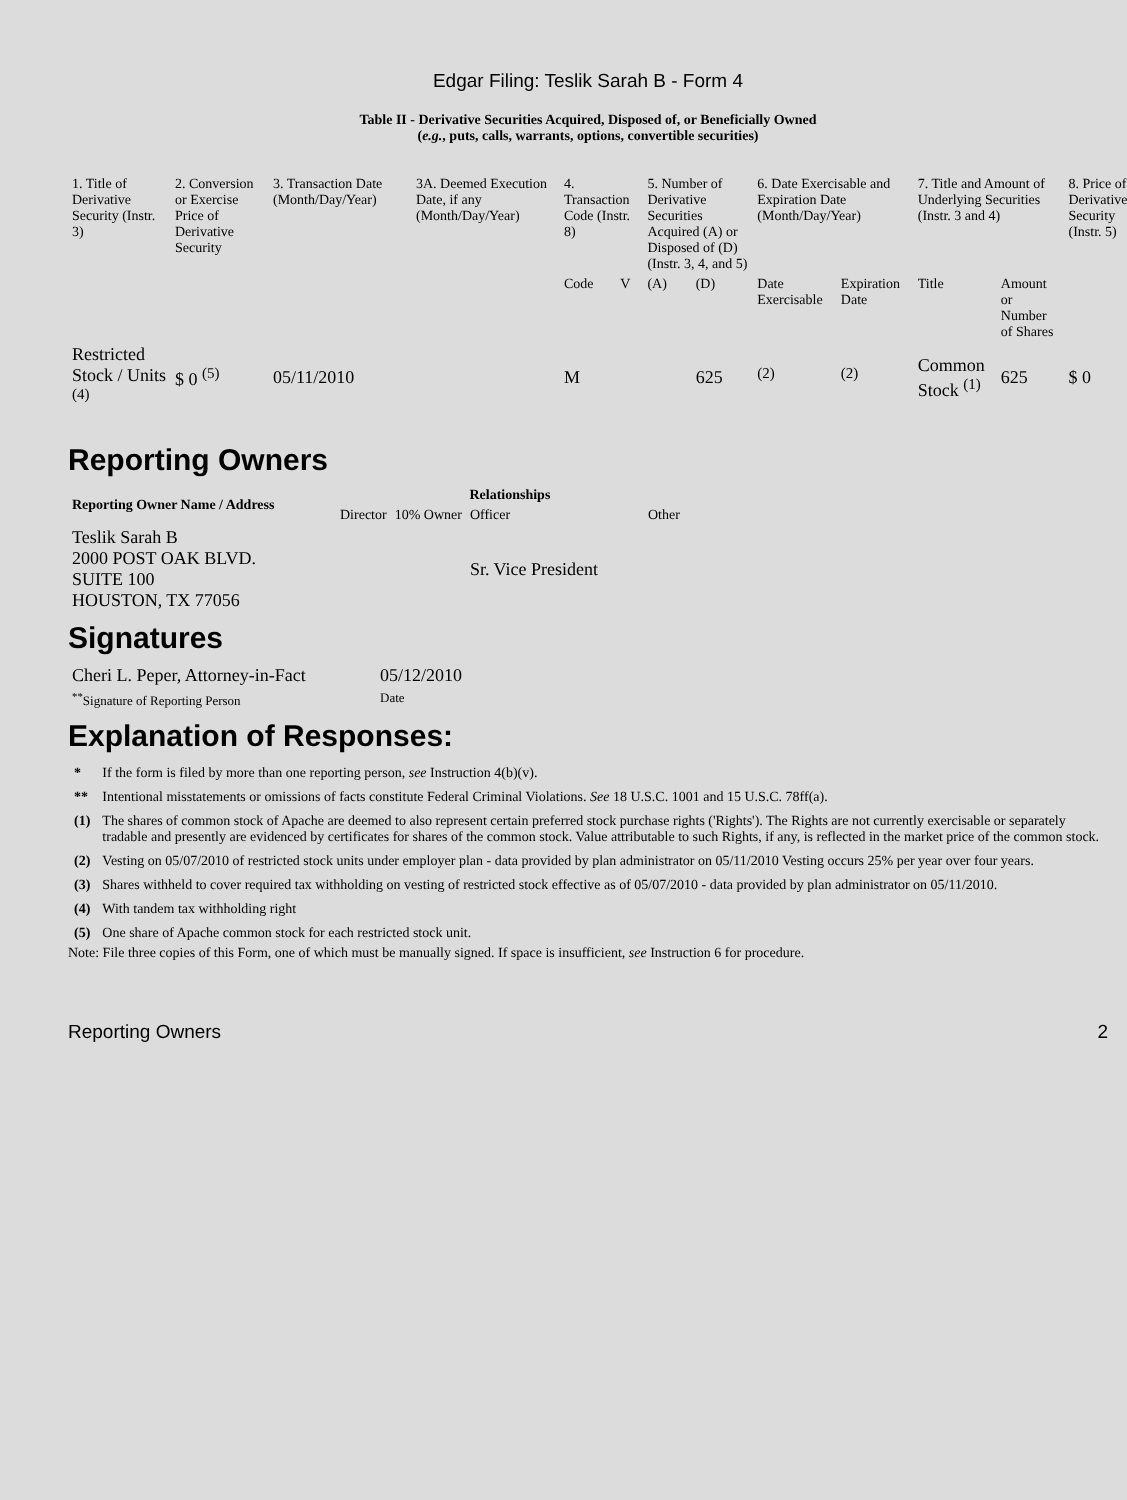Edgar Filing: Teslik Sarah B - Form 4
Table II - Derivative Securities Acquired, Disposed of, or Beneficially Owned
(e.g., puts, calls, warrants, options, convertible securities)
| 1. Title of Derivative Security (Instr. 3) | 2. Conversion or Exercise Price of Derivative Security | 3. Transaction Date (Month/Day/Year) | 3A. Deemed Execution Date, if any (Month/Day/Year) | 4. Transaction Code (Instr. 8) | | 5. Number of Derivative Securities Acquired (A) or Disposed of (D) (Instr. 3, 4, and 5) | | 6. Date Exercisable and Expiration Date (Month/Day/Year) | | 7. Title and Amount of Underlying Securities (Instr. 3 and 4) | | 8. Price of Derivative Security (Instr. 5) |
| --- | --- | --- | --- | --- | --- | --- | --- | --- | --- | --- | --- | --- |
| | | | | Code | V | (A) | (D) | Date Exercisable | Expiration Date | Title | Amount or Number of Shares | |
| Restricted Stock / Units <sup>(4)</sup> | $ 0 <sup>(5)</sup> | 05/11/2010 | | M | | | 625 | <sup>(2)</sup> | <sup>(2)</sup> | Common Stock <sup>(1)</sup> | 625 | $ 0 |
Reporting Owners
| Reporting Owner Name / Address | Relationships | | | |
| --- | --- | --- | --- | --- |
| | Director | 10% Owner | Officer | Other |
| Teslik Sarah B 2000 POST OAK BLVD. SUITE 100 HOUSTON, TX 77056 | | | Sr. Vice President | |
Signatures
| Cheri L. Peper, Attorney-in-Fact | 05/12/2010 |
| <sup>**</sup> Signature of Reporting Person | Date |
Explanation of Responses:
| * | If the form is filed by more than one reporting person, see Instruction 4(b)(v). |
| ** | Intentional misstatements or omissions of facts constitute Federal Criminal Violations. See 18 U.S.C. 1001 and 15 U.S.C. 78ff(a). |
| (1) | The shares of common stock of Apache are deemed to also represent certain preferred stock purchase rights ('Rights'). The Rights are not currently exercisable or separately tradable and presently are evidenced by certificates for shares of the common stock. Value attributable to such Rights, if any, is reflected in the market price of the common stock. |
| (2) | Vesting on 05/07/2010 of restricted stock units under employer plan - data provided by plan administrator on 05/11/2010 Vesting occurs 25% per year over four years. |
| (3) | Shares withheld to cover required tax withholding on vesting of restricted stock effective as of 05/07/2010 - data provided by plan administrator on 05/11/2010. |
| (4) | With tandem tax withholding right |
| (5) | One share of Apache common stock for each restricted stock unit. |
Note: File three copies of this Form, one of which must be manually signed. If space is insufficient, see Instruction 6 for procedure.
Reporting Owners 2